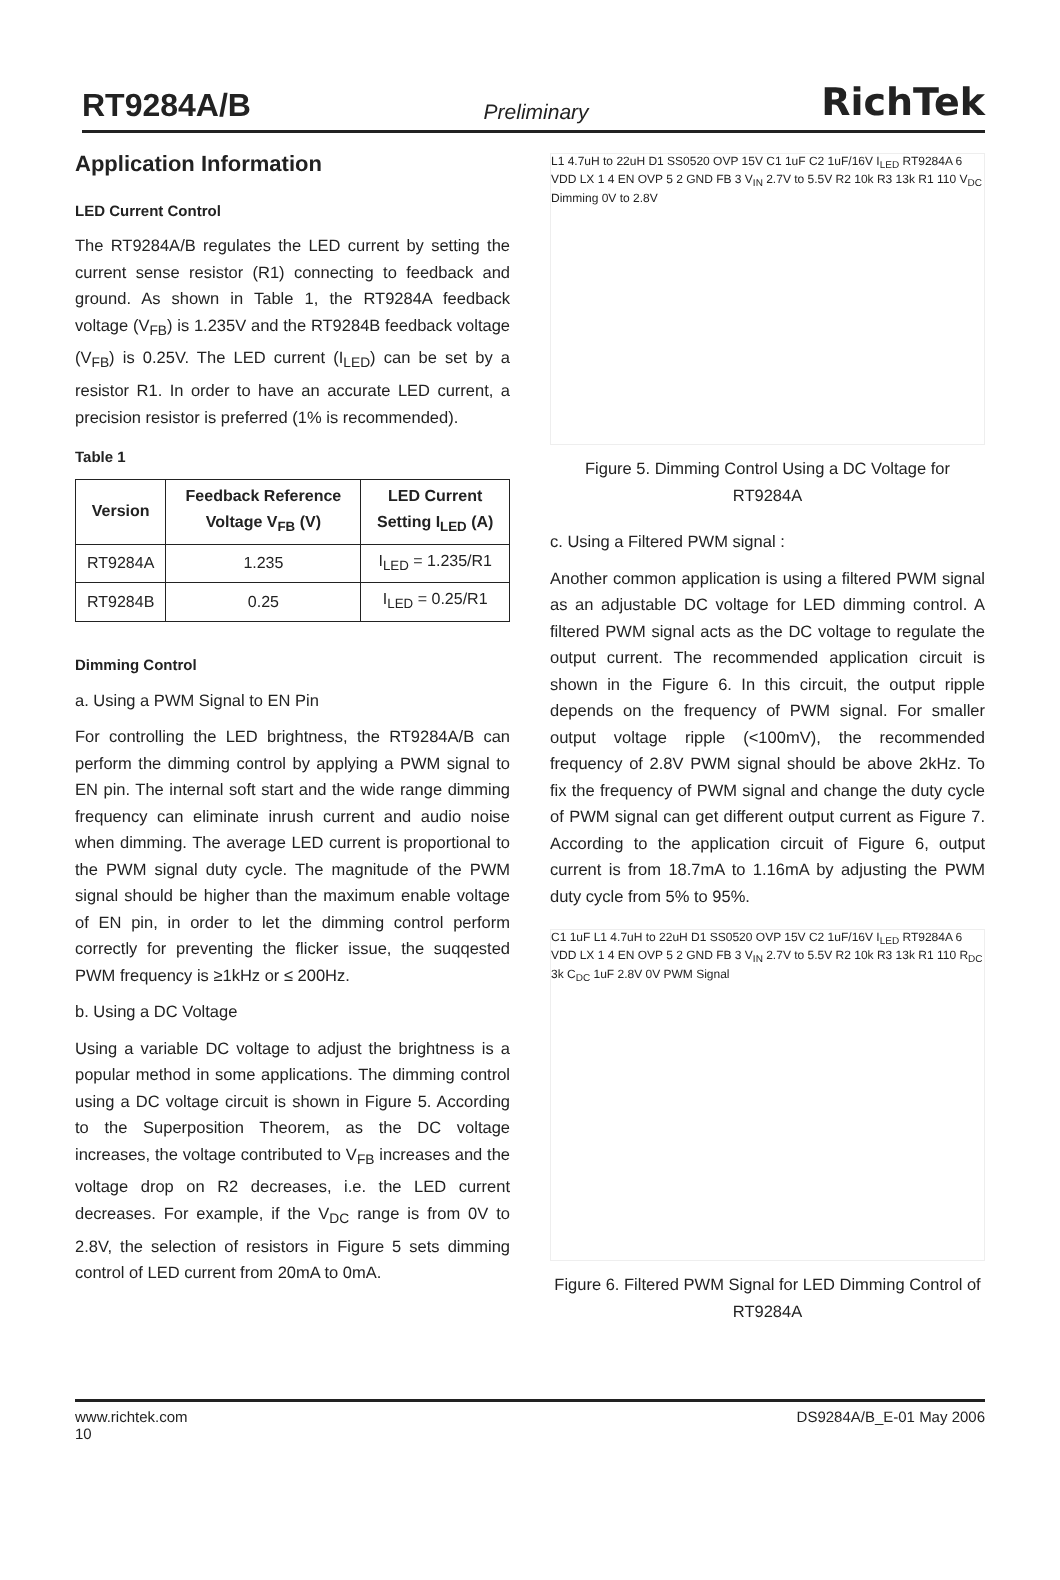RT9284A/B
Preliminary RichTek
Application Information
LED Current Control
The RT9284A/B regulates the LED current by setting the current sense resistor (R1) connecting to feedback and ground. As shown in Table 1, the RT9284A feedback voltage (V<sub>FB</sub>) is 1.235V and the RT9284B feedback voltage (V<sub>FB</sub>) is 0.25V. The LED current (I<sub>LED</sub>) can be set by a resistor R1. In order to have an accurate LED current, a precision resistor is preferred (1% is recommended).
Table 1
| Version | Feedback Reference Voltage V<sub>FB</sub> (V) | LED Current Setting I<sub>LED</sub> (A) |
| --- | --- | --- |
| RT9284A | 1.235 | I<sub>LED</sub> = 1.235/R1 |
| RT9284B | 0.25 | I<sub>LED</sub> = 0.25/R1 |
Dimming Control
a. Using a PWM Signal to EN Pin
For controlling the LED brightness, the RT9284A/B can perform the dimming control by applying a PWM signal to EN pin. The internal soft start and the wide range dimming frequency can eliminate inrush current and audio noise when dimming. The average LED current is proportional to the PWM signal duty cycle. The magnitude of the PWM signal should be higher than the maximum enable voltage of EN pin, in order to let the dimming control perform correctly for preventing the flicker issue, the suqqested PWM frequency is ≥1kHz or ≤ 200Hz.
b. Using a DC Voltage
Using a variable DC voltage to adjust the brightness is a popular method in some applications. The dimming control using a DC voltage circuit is shown in Figure 5. According to the Superposition Theorem, as the DC voltage increases, the voltage contributed to V<sub>FB</sub> increases and the voltage drop on R2 decreases, i.e. the LED current decreases. For example, if the V<sub>DC</sub> range is from 0V to 2.8V, the selection of resistors in Figure 5 sets dimming control of LED current from 20mA to 0mA.
L1 4.7uH to 22uH D1 SS0520 OVP 15V C1 1uF C2 1uF/16V I<sub>LED</sub> RT9284A 6 VDD LX 1 4 EN OVP 5 2 GND FB 3 V<sub>IN</sub> 2.7V to 5.5V R2 10k R3 13k R1 110 V<sub>DC</sub> Dimming 0V to 2.8V
Figure 5. Dimming Control Using a DC Voltage for RT9284A
c. Using a Filtered PWM signal :
Another common application is using a filtered PWM signal as an adjustable DC voltage for LED dimming control. A filtered PWM signal acts as the DC voltage to regulate the output current. The recommended application circuit is shown in the Figure 6. In this circuit, the output ripple depends on the frequency of PWM signal. For smaller output voltage ripple (<100mV), the recommended frequency of 2.8V PWM signal should be above 2kHz. To fix the frequency of PWM signal and change the duty cycle of PWM signal can get different output current as Figure 7. According to the application circuit of Figure 6, output current is from 18.7mA to 1.16mA by adjusting the PWM duty cycle from 5% to 95%.
C1 1uF L1 4.7uH to 22uH D1 SS0520 OVP 15V C2 1uF/16V I<sub>LED</sub> RT9284A 6 VDD LX 1 4 EN OVP 5 2 GND FB 3 V<sub>IN</sub> 2.7V to 5.5V R2 10k R3 13k R1 110 R<sub>DC</sub> 3k C<sub>DC</sub> 1uF 2.8V 0V PWM Signal
Figure 6. Filtered PWM Signal for LED Dimming Control of RT9284A
www.richtek.com
10 DS9284A/B_E-01 May 2006